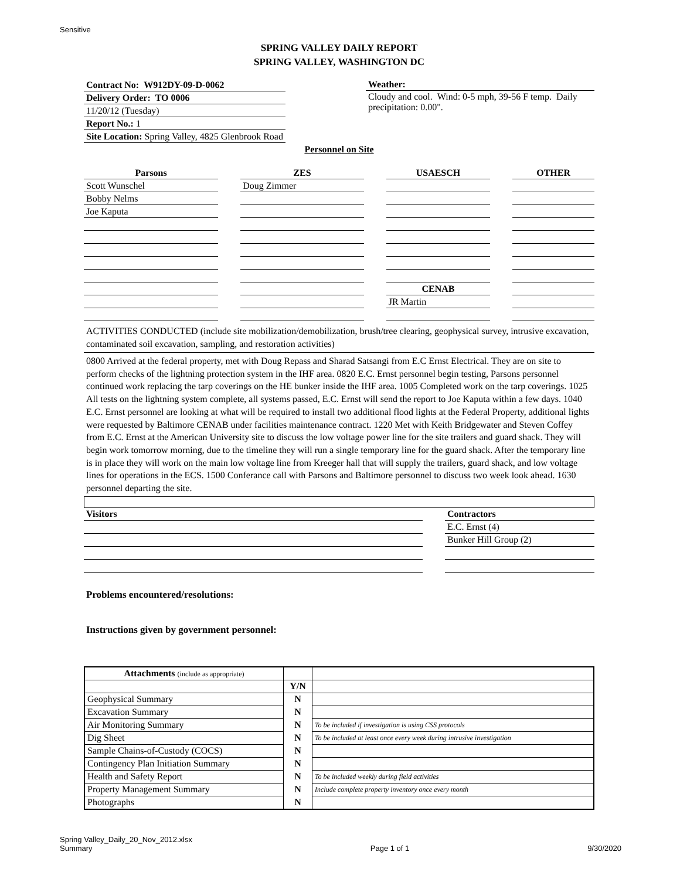Sensitive
SPRING VALLEY DAILY REPORT
SPRING VALLEY, WASHINGTON DC
| Contract No: W912DY-09-D-0062 |
| Delivery Order: TO 0006 |
| 11/20/12 (Tuesday) |
| Report No.: 1 |
| Site Location: Spring Valley, 4825 Glenbrook Road |
Weather:
Cloudy and cool. Wind: 0-5 mph, 39-56 F temp. Daily precipitation: 0.00".
Personnel on Site
| Parsons | | ZES | | USAESCH | | OTHER |
| Scott Wunschel | | Doug Zimmer | | | | |
| Bobby Nelms | | | | | | |
| Joe Kaputa | | | | | | |
| | | | | CENAB | | |
| | | | | JR Martin | | |
ACTIVITIES CONDUCTED (include site mobilization/demobilization, brush/tree clearing, geophysical survey, intrusive excavation, contaminated soil excavation, sampling, and restoration activities)
0800 Arrived at the federal property, met with Doug Repass and Sharad Satsangi from E.C Ernst Electrical. They are on site to perform checks of the lightning protection system in the IHF area. 0820 E.C. Ernst personnel begin testing, Parsons personnel continued work replacing the tarp coverings on the HE bunker inside the IHF area. 1005 Completed work on the tarp coverings. 1025 All tests on the lightning system complete, all systems passed, E.C. Ernst will send the report to Joe Kaputa within a few days. 1040 E.C. Ernst personnel are looking at what will be required to install two additional flood lights at the Federal Property, additional lights were requested by Baltimore CENAB under facilities maintenance contract. 1220 Met with Keith Bridgewater and Steven Coffey from E.C. Ernst at the American University site to discuss the low voltage power line for the site trailers and guard shack. They will begin work tomorrow morning, due to the timeline they will run a single temporary line for the guard shack. After the temporary line is in place they will work on the main low voltage line from Kreeger hall that will supply the trailers, guard shack, and low voltage lines for operations in the ECS. 1500 Conferance call with Parsons and Baltimore personnel to discuss two week look ahead. 1630 personnel departing the site.
| Visitors | | Contractors |
| | | E.C. Ernst (4) |
| | | Bunker Hill Group (2) |
Problems encountered/resolutions:
Instructions given by government personnel:
| Attachments (include as appropriate) | | |
| | Y/N | |
| Geophysical Summary | N | |
| Excavation Summary | N | |
| Air Monitoring Summary | N | To be included if investigation is using CSS protocols |
| Dig Sheet | N | To be included at least once every week during intrusive investigation |
| Sample Chains-of-Custody (COCS) | N | |
| Contingency Plan Initiation Summary | N | |
| Health and Safety Report | N | To be included weekly during field activities |
| Property Management Summary | N | Include complete property inventory once every month |
| Photographs | N | |
Spring Valley_Daily_20_Nov_2012.xlsx
Summary
Page 1 of 1
9/30/2020